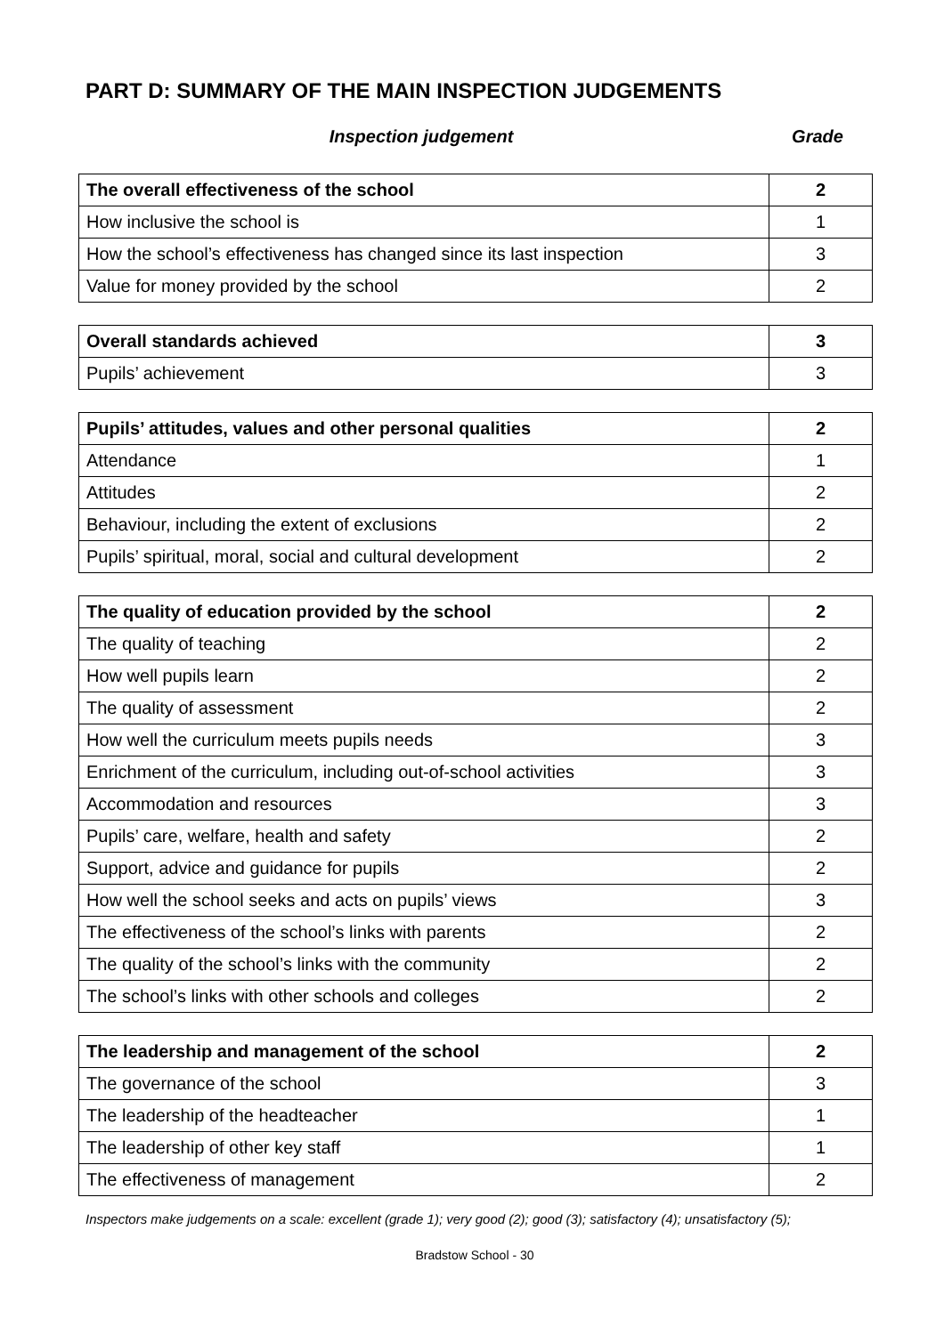PART D: SUMMARY OF THE MAIN INSPECTION JUDGEMENTS
Inspection judgement Grade
| The overall effectiveness of the school | 2 |
| --- | --- |
| How inclusive the school is | 1 |
| How the school’s effectiveness has changed since its last inspection | 3 |
| Value for money provided by the school | 2 |
| Overall standards achieved | 3 |
| --- | --- |
| Pupils’ achievement | 3 |
| Pupils’ attitudes, values and other personal qualities | 2 |
| --- | --- |
| Attendance | 1 |
| Attitudes | 2 |
| Behaviour, including the extent of exclusions | 2 |
| Pupils’ spiritual, moral, social and cultural development | 2 |
| The quality of education provided by the school | 2 |
| --- | --- |
| The quality of teaching | 2 |
| How well pupils learn | 2 |
| The quality of assessment | 2 |
| How well the curriculum meets pupils needs | 3 |
| Enrichment of the curriculum, including out-of-school activities | 3 |
| Accommodation and resources | 3 |
| Pupils’ care, welfare, health and safety | 2 |
| Support, advice and guidance for pupils | 2 |
| How well the school seeks and acts on pupils’ views | 3 |
| The effectiveness of the school’s links with parents | 2 |
| The quality of the school’s links with the community | 2 |
| The school’s links with other schools and colleges | 2 |
| The leadership and management of the school | 2 |
| --- | --- |
| The governance of the school | 3 |
| The leadership of the headteacher | 1 |
| The leadership of other key staff | 1 |
| The effectiveness of management | 2 |
Inspectors make judgements on a scale: excellent (grade 1); very good (2); good (3); satisfactory (4); unsatisfactory (5);
Bradstow School - 30